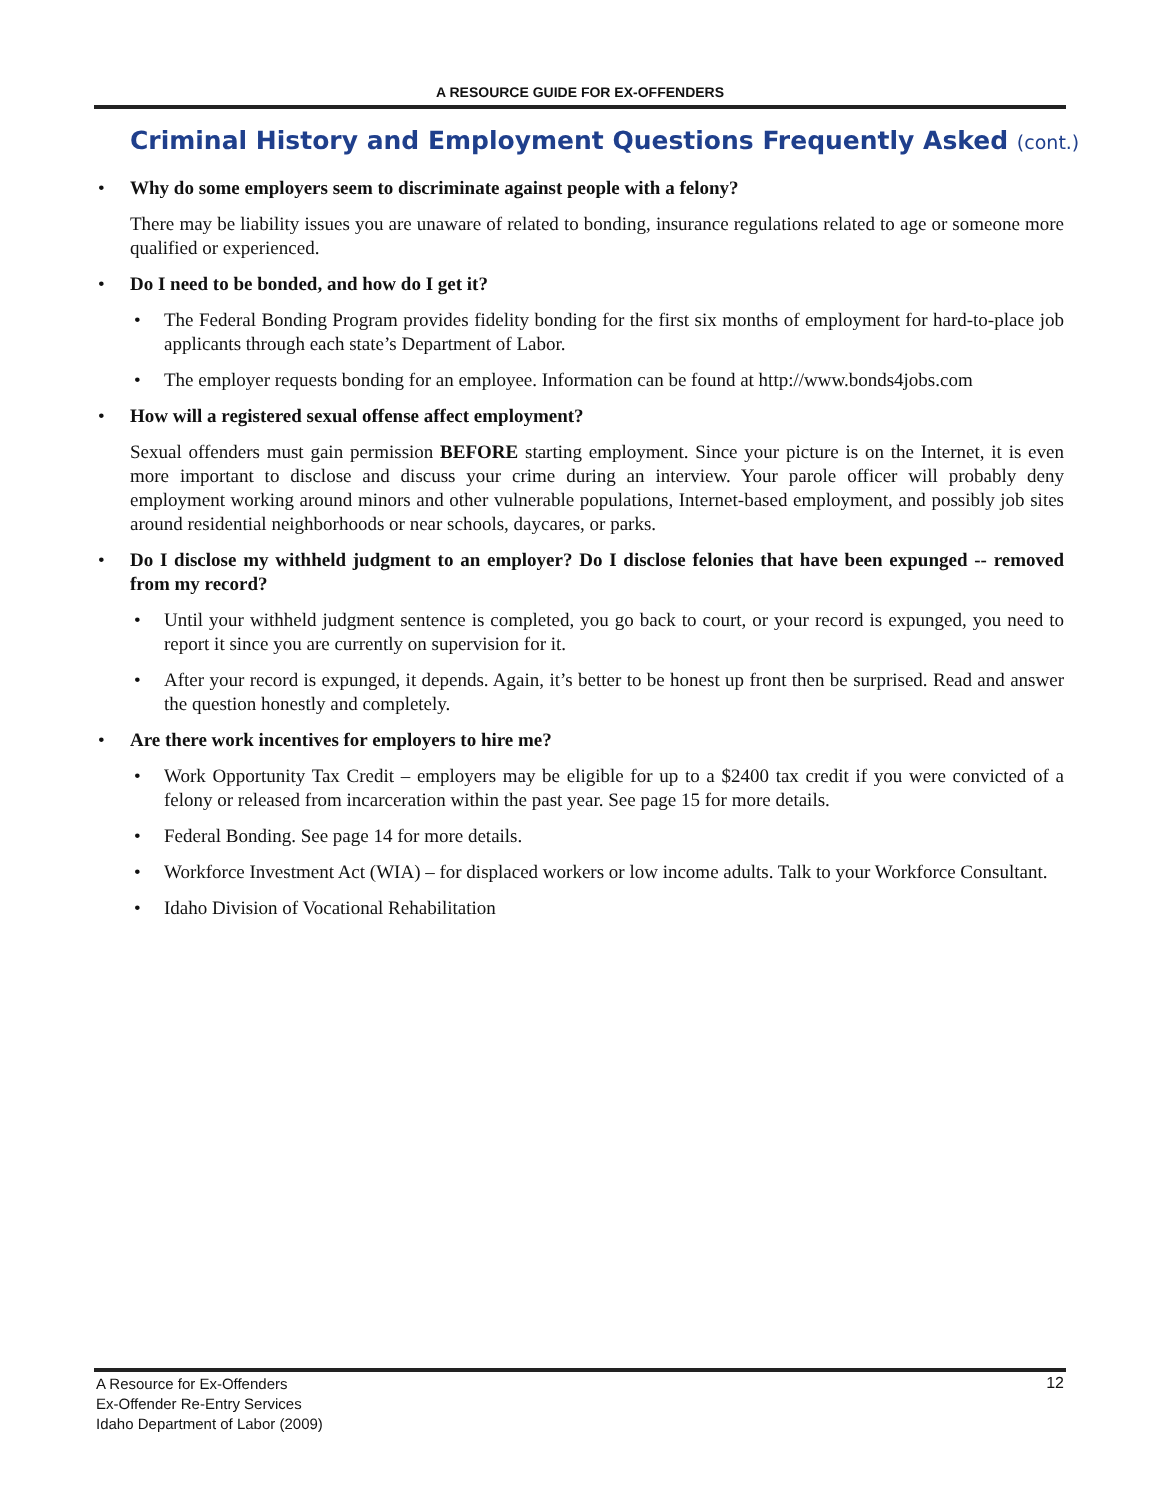A RESOURCE GUIDE FOR EX-OFFENDERS
Criminal History and Employment Questions Frequently Asked (cont.)
Why do some employers seem to discriminate against people with a felony?
There may be liability issues you are unaware of related to bonding, insurance regulations related to age or someone more qualified or experienced.
Do I need to be bonded, and how do I get it?
The Federal Bonding Program provides fidelity bonding for the first six months of employment for hard-to-place job applicants through each state’s Department of Labor.
The employer requests bonding for an employee. Information can be found at http://www.bonds4jobs.com
How will a registered sexual offense affect employment?
Sexual offenders must gain permission BEFORE starting employment. Since your picture is on the Internet, it is even more important to disclose and discuss your crime during an interview. Your parole officer will probably deny employment working around minors and other vulnerable populations, Internet-based employment, and possibly job sites around residential neighborhoods or near schools, daycares, or parks.
Do I disclose my withheld judgment to an employer? Do I disclose felonies that have been expunged -- removed from my record?
Until your withheld judgment sentence is completed, you go back to court, or your record is expunged, you need to report it since you are currently on supervision for it.
After your record is expunged, it depends. Again, it’s better to be honest up front then be surprised. Read and answer the question honestly and completely.
Are there work incentives for employers to hire me?
Work Opportunity Tax Credit – employers may be eligible for up to a $2400 tax credit if you were convicted of a felony or released from incarceration within the past year. See page 15 for more details.
Federal Bonding. See page 14 for more details.
Workforce Investment Act (WIA) – for displaced workers or low income adults. Talk to your Workforce Consultant.
Idaho Division of Vocational Rehabilitation
A Resource for Ex-Offenders
Ex-Offender Re-Entry Services
Idaho Department of Labor (2009)
12